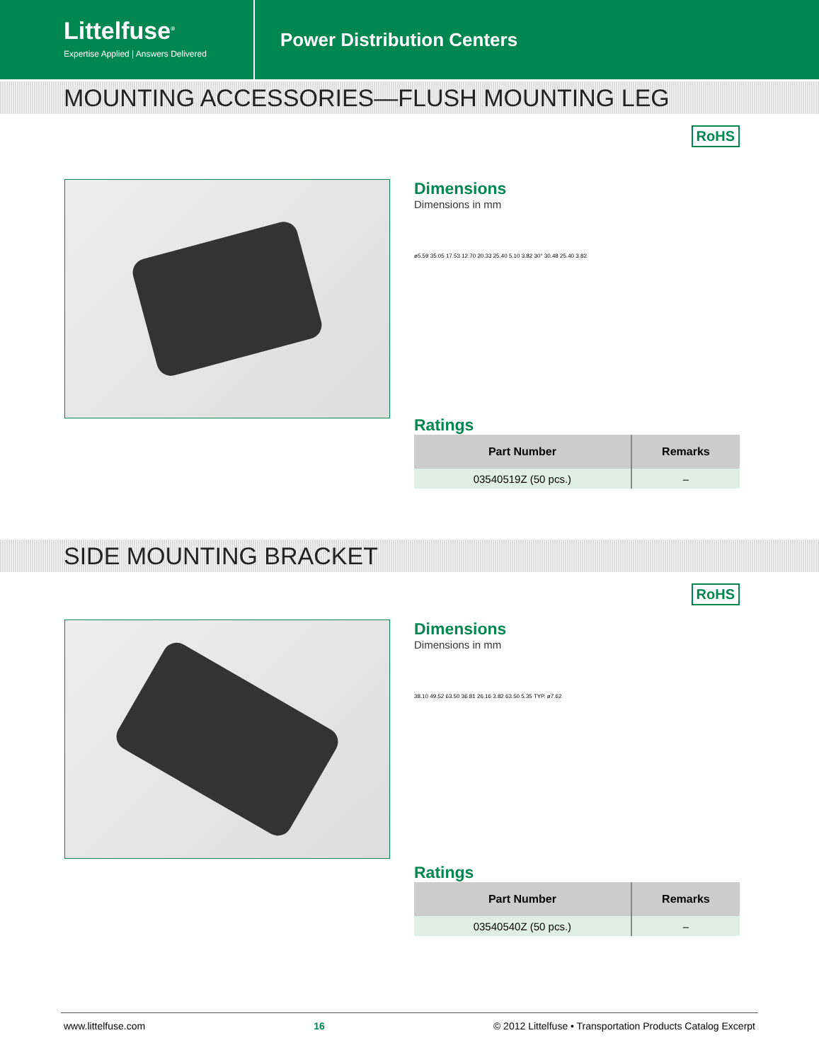Littelfuse<sup>®</sup>
Expertise Applied | Answers Delivered
Power Distribution Centers
MOUNTING ACCESSORIES—FLUSH MOUNTING LEG
RoHS
Dimensions
Dimensions in mm
ø5.59 35.05 17.53 12.70 20.33 25.40 5.10 3.82 30° 30.48 25.40 3.82
Ratings
| Part Number | Remarks |
| --- | --- |
| 03540519Z (50 pcs.) | – |
SIDE MOUNTING BRACKET
RoHS
Dimensions
Dimensions in mm
38.10 49.52 63.50 36.81 26.16 3.82 63.50 5.35 TYP. ø7.62
Ratings
| Part Number | Remarks |
| --- | --- |
| 03540540Z (50 pcs.) | – |
www.littelfuse.com 16 © 2012 Littelfuse • Transportation Products Catalog Excerpt